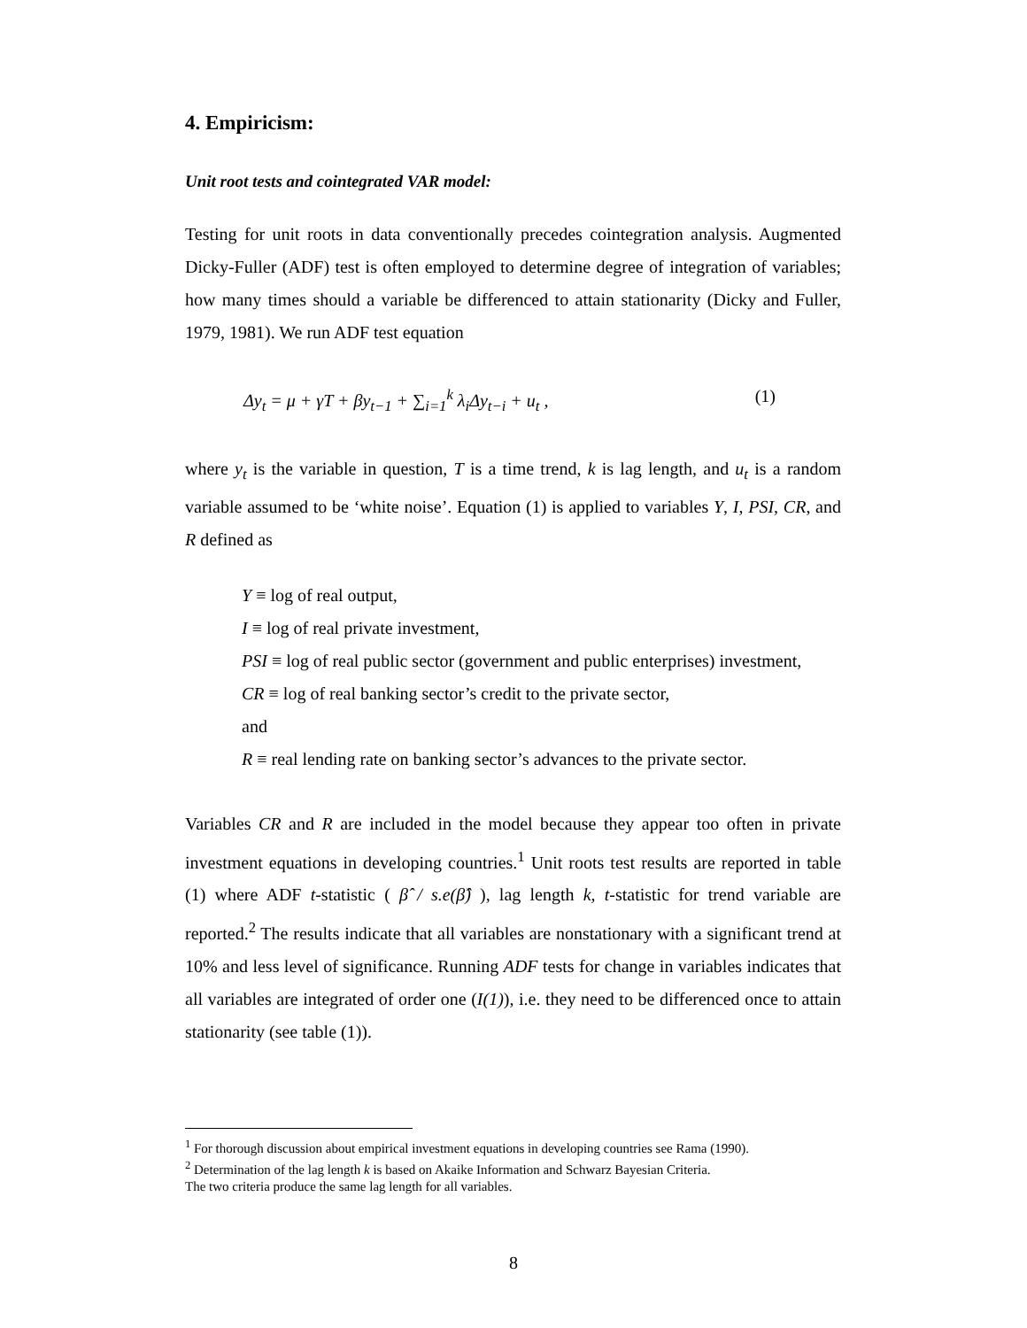4. Empiricism:
Unit root tests and cointegrated VAR model:
Testing for unit roots in data conventionally precedes cointegration analysis. Augmented Dicky-Fuller (ADF) test is often employed to determine degree of integration of variables; how many times should a variable be differenced to attain stationarity (Dicky and Fuller, 1979, 1981). We run ADF test equation
Δy<sub>t</sub> = μ + γT + βy<sub>t−1</sub> + ∑<sub>i=1</sub><sup>k</sup> λ<sub>i</sub>Δy<sub>t−i</sub> + u<sub>t</sub> , (1)
where y<sub>t</sub> is the variable in question, T is a time trend, k is lag length, and u<sub>t</sub> is a random variable assumed to be ‘white noise’. Equation (1) is applied to variables Y, I, PSI, CR, and R defined as
Y ≡ log of real output,
I ≡ log of real private investment,
PSI ≡ log of real public sector (government and public enterprises) investment,
CR ≡ log of real banking sector’s credit to the private sector,
and
R ≡ real lending rate on banking sector’s advances to the private sector.
Variables CR and R are included in the model because they appear too often in private investment equations in developing countries.<sup>1</sup> Unit roots test results are reported in table (1) where ADF t-statistic ( β̂ / s.e(β̂) ), lag length k, t-statistic for trend variable are reported.<sup>2</sup> The results indicate that all variables are nonstationary with a significant trend at 10% and less level of significance. Running ADF tests for change in variables indicates that all variables are integrated of order one (I(1)), i.e. they need to be differenced once to attain stationarity (see table (1)).
<sup>1</sup> For thorough discussion about empirical investment equations in developing countries see Rama (1990).
<sup>2</sup> Determination of the lag length k is based on Akaike Information and Schwarz Bayesian Criteria.
The two criteria produce the same lag length for all variables.
8